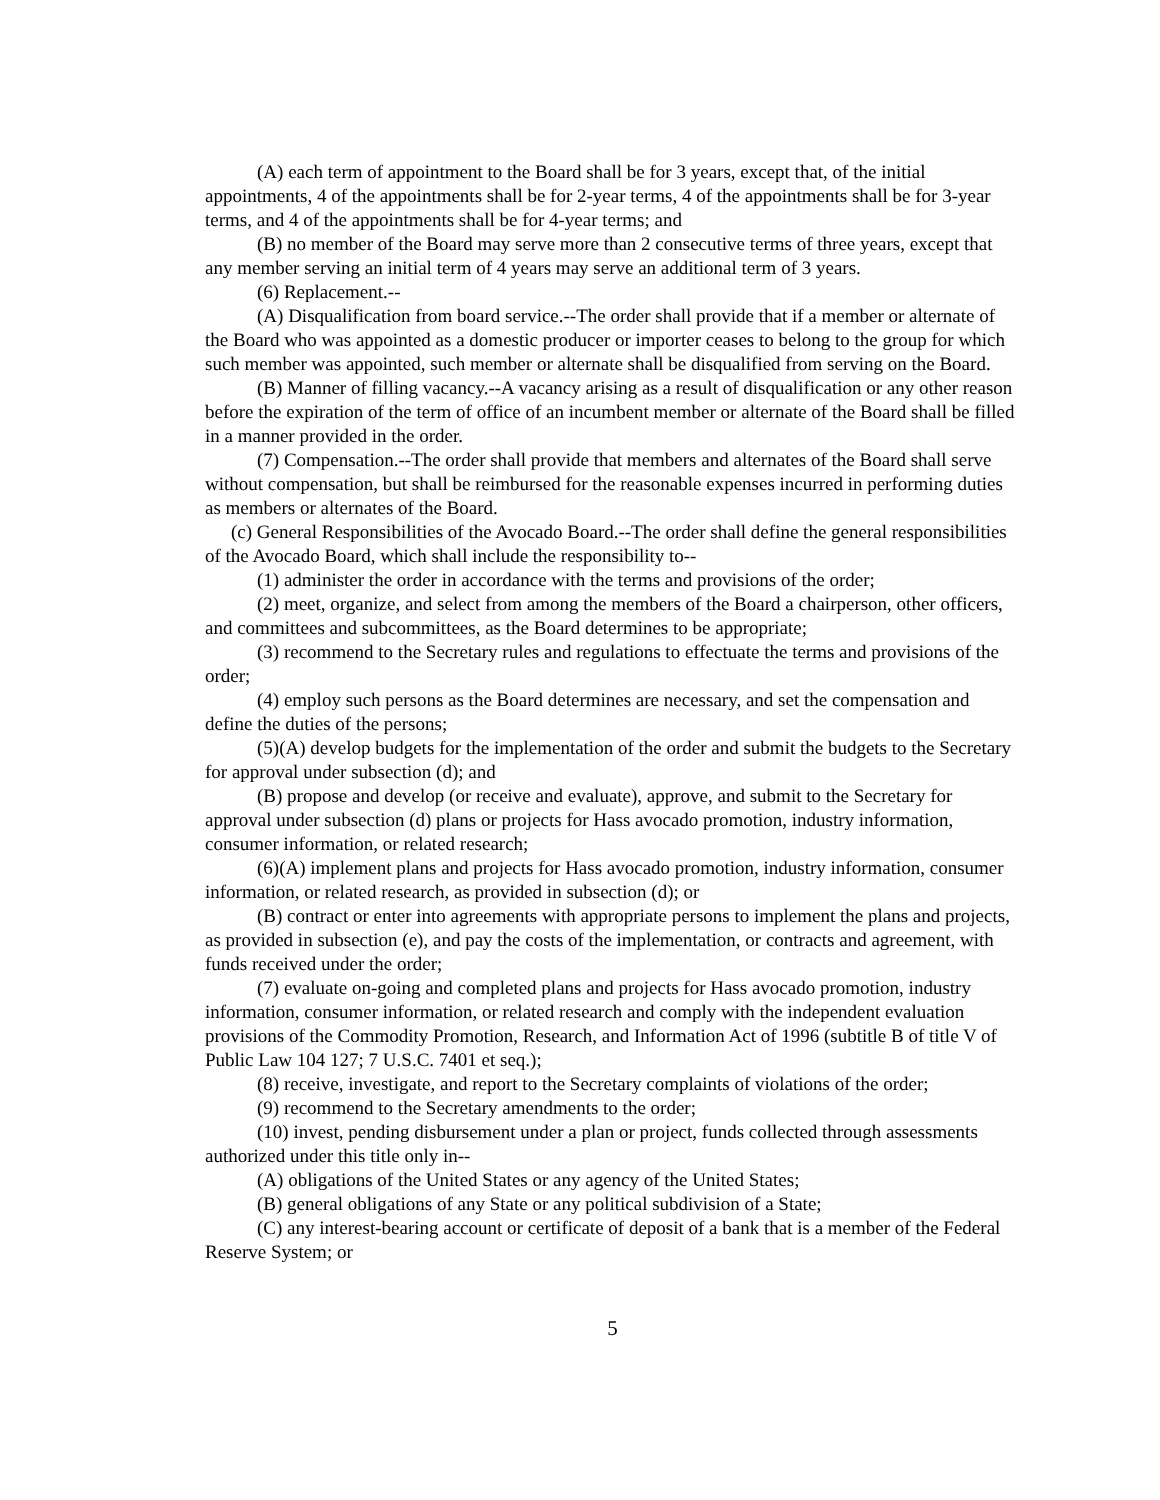(A) each term of appointment to the Board shall be for 3 years, except that, of the initial appointments, 4 of the appointments shall be for 2-year terms, 4 of the appointments shall be for 3-year terms, and 4 of the appointments shall be for 4-year terms; and
(B) no member of the Board may serve more than 2 consecutive terms of three years, except that any member serving an initial term of 4 years may serve an additional term of 3 years.
(6) Replacement.--
(A) Disqualification from board service.--The order shall provide that if a member or alternate of the Board who was appointed as a domestic producer or importer ceases to belong to the group for which such member was appointed, such member or alternate shall be disqualified from serving on the Board.
(B) Manner of filling vacancy.--A vacancy arising as a result of disqualification or any other reason before the expiration of the term of office of an incumbent member or alternate of the Board shall be filled in a manner provided in the order.
(7) Compensation.--The order shall provide that members and alternates of the Board shall serve without compensation, but shall be reimbursed for the reasonable expenses incurred in performing duties as members or alternates of the Board.
(c) General Responsibilities of the Avocado Board.--The order shall define the general responsibilities of the Avocado Board, which shall include the responsibility to--
(1) administer the order in accordance with the terms and provisions of the order;
(2) meet, organize, and select from among the members of the Board a chairperson, other officers, and committees and subcommittees, as the Board determines to be appropriate;
(3) recommend to the Secretary rules and regulations to effectuate the terms and provisions of the order;
(4) employ such persons as the Board determines are necessary, and set the compensation and define the duties of the persons;
(5)(A) develop budgets for the implementation of the order and submit the budgets to the Secretary for approval under subsection (d); and
(B) propose and develop (or receive and evaluate), approve, and submit to the Secretary for approval under subsection (d) plans or projects for Hass avocado promotion, industry information, consumer information, or related research;
(6)(A) implement plans and projects for Hass avocado promotion, industry information, consumer information, or related research, as provided in subsection (d); or
(B) contract or enter into agreements with appropriate persons to implement the plans and projects, as provided in subsection (e), and pay the costs of the implementation, or contracts and agreement, with funds received under the order;
(7) evaluate on-going and completed plans and projects for Hass avocado promotion, industry information, consumer information, or related research and comply with the independent evaluation provisions of the Commodity Promotion, Research, and Information Act of 1996 (subtitle B of title V of Public Law 104 127; 7 U.S.C. 7401 et seq.);
(8) receive, investigate, and report to the Secretary complaints of violations of the order;
(9) recommend to the Secretary amendments to the order;
(10) invest, pending disbursement under a plan or project, funds collected through assessments authorized under this title only in--
(A) obligations of the United States or any agency of the United States;
(B) general obligations of any State or any political subdivision of a State;
(C) any interest-bearing account or certificate of deposit of a bank that is a member of the Federal Reserve System; or
5